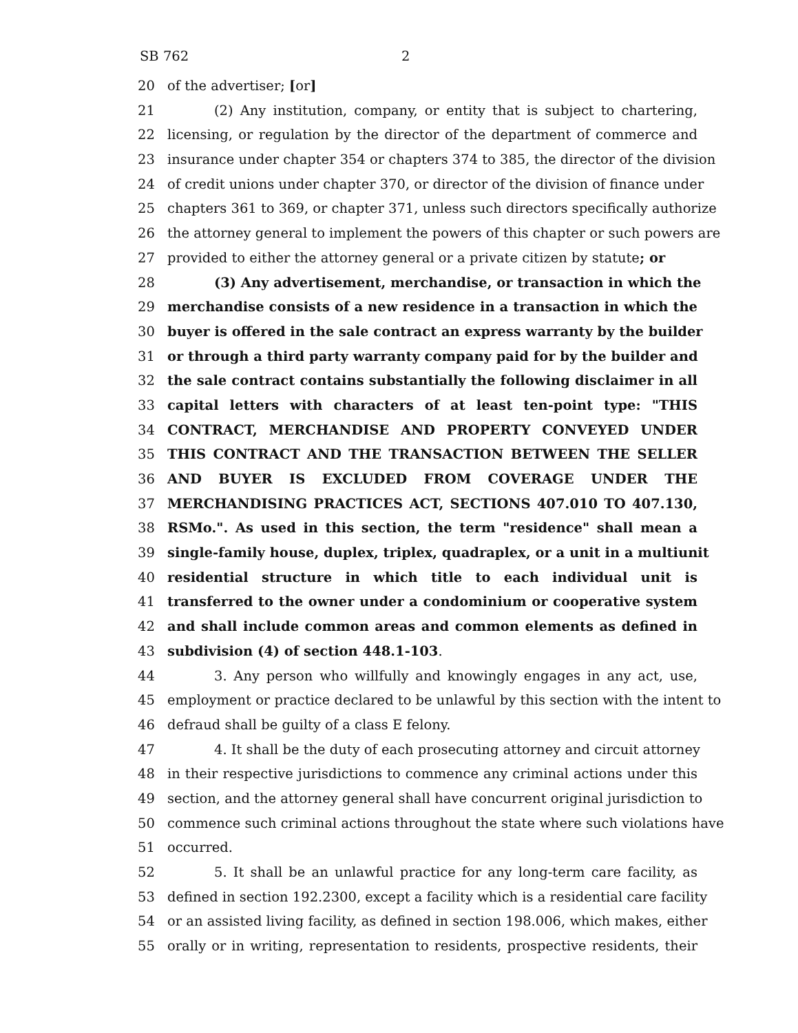SB 762 2
20 of the advertiser; [or]
21 (2) Any institution, company, or entity that is subject to chartering,
22 licensing, or regulation by the director of the department of commerce and
23 insurance under chapter 354 or chapters 374 to 385, the director of the division
24 of credit unions under chapter 370, or director of the division of finance under
25 chapters 361 to 369, or chapter 371, unless such directors specifically authorize
26 the attorney general to implement the powers of this chapter or such powers are
27 provided to either the attorney general or a private citizen by statute; or
28 (3) Any advertisement, merchandise, or transaction in which the
29 merchandise consists of a new residence in a transaction in which the
30 buyer is offered in the sale contract an express warranty by the builder
31 or through a third party warranty company paid for by the builder and
32 the sale contract contains substantially the following disclaimer in all
33 capital letters with characters of at least ten-point type: "THIS
34 CONTRACT, MERCHANDISE AND PROPERTY CONVEYED UNDER
35 THIS CONTRACT AND THE TRANSACTION BETWEEN THE SELLER
36 AND BUYER IS EXCLUDED FROM COVERAGE UNDER THE
37 MERCHANDISING PRACTICES ACT, SECTIONS 407.010 TO 407.130,
38 RSMo.". As used in this section, the term "residence" shall mean a
39 single-family house, duplex, triplex, quadraplex, or a unit in a multiunit
40 residential structure in which title to each individual unit is
41 transferred to the owner under a condominium or cooperative system
42 and shall include common areas and common elements as defined in
43 subdivision (4) of section 448.1-103.
44 3. Any person who willfully and knowingly engages in any act, use,
45 employment or practice declared to be unlawful by this section with the intent to
46 defraud shall be guilty of a class E felony.
47 4. It shall be the duty of each prosecuting attorney and circuit attorney
48 in their respective jurisdictions to commence any criminal actions under this
49 section, and the attorney general shall have concurrent original jurisdiction to
50 commence such criminal actions throughout the state where such violations have
51 occurred.
52 5. It shall be an unlawful practice for any long-term care facility, as
53 defined in section 192.2300, except a facility which is a residential care facility
54 or an assisted living facility, as defined in section 198.006, which makes, either
55 orally or in writing, representation to residents, prospective residents, their